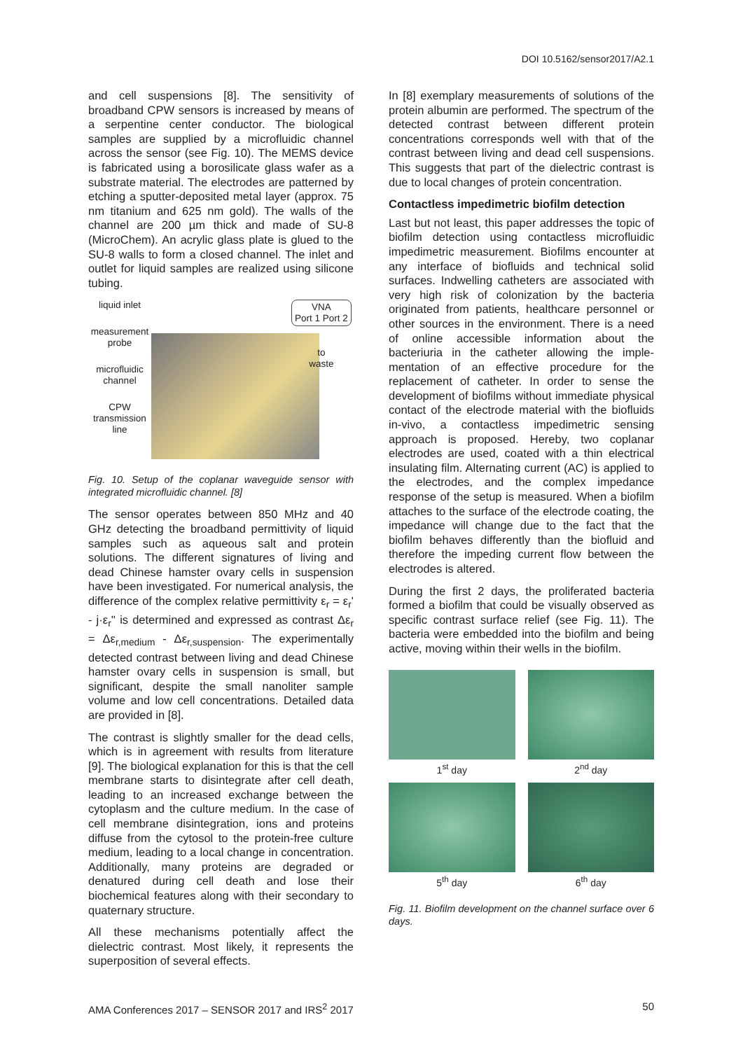DOI 10.5162/sensor2017/A2.1
and cell suspensions [8]. The sensitivity of broadband CPW sensors is increased by means of a serpentine center conductor. The biological samples are supplied by a microfluidic channel across the sensor (see Fig. 10). The MEMS device is fabricated using a borosilicate glass wafer as a substrate material. The electrodes are patterned by etching a sputter-deposited metal layer (approx. 75 nm titanium and 625 nm gold). The walls of the channel are 200 µm thick and made of SU-8 (MicroChem). An acrylic glass plate is glued to the SU-8 walls to form a closed channel. The inlet and outlet for liquid samples are realized using silicone tubing.
liquid inlet
measurement probe
microfluidic channel
CPW transmission line
VNA
Port 1 Port 2
to
waste
Fig. 10. Setup of the coplanar waveguide sensor with integrated microfluidic channel. [8]
The sensor operates between 850 MHz and 40 GHz detecting the broadband permittivity of liquid samples such as aqueous salt and protein solutions. The different signatures of living and dead Chinese hamster ovary cells in suspension have been investigated. For numerical analysis, the difference of the complex relative permittivity ε<sub>r</sub> = ε<sub>r</sub>' - j·ε<sub>r</sub>'' is determined and expressed as contrast Δε<sub>r</sub> = Δε<sub>r,medium</sub> - Δε<sub>r,suspension</sub>. The experimentally detected contrast between living and dead Chinese hamster ovary cells in suspension is small, but significant, despite the small nanoliter sample volume and low cell concentrations. Detailed data are provided in [8].
The contrast is slightly smaller for the dead cells, which is in agreement with results from literature [9]. The biological explanation for this is that the cell membrane starts to disintegrate after cell death, leading to an increased exchange between the cytoplasm and the culture medium. In the case of cell membrane disintegration, ions and proteins diffuse from the cytosol to the protein-free culture medium, leading to a local change in concentration. Additionally, many proteins are degraded or denatured during cell death and lose their biochemical features along with their secondary to quaternary structure.
All these mechanisms potentially affect the dielectric contrast. Most likely, it represents the superposition of several effects.
In [8] exemplary measurements of solutions of the protein albumin are performed. The spectrum of the detected contrast between different protein concentrations corresponds well with that of the contrast between living and dead cell suspensions. This suggests that part of the dielectric contrast is due to local changes of protein concentration.
Contactless impedimetric biofilm detection
Last but not least, this paper addresses the topic of biofilm detection using contactless microfluidic impedimetric measurement. Biofilms encounter at any interface of biofluids and technical solid surfaces. Indwelling catheters are associated with very high risk of colonization by the bacteria originated from patients, healthcare personnel or other sources in the environment. There is a need of online accessible information about the bacteriuria in the catheter allowing the imple-mentation of an effective procedure for the replacement of catheter. In order to sense the development of biofilms without immediate physical contact of the electrode material with the biofluids in-vivo, a contactless impedimetric sensing approach is proposed. Hereby, two coplanar electrodes are used, coated with a thin electrical insulating film. Alternating current (AC) is applied to the electrodes, and the complex impedance response of the setup is measured. When a biofilm attaches to the surface of the electrode coating, the impedance will change due to the fact that the biofilm behaves differently than the biofluid and therefore the impeding current flow between the electrodes is altered.
During the first 2 days, the proliferated bacteria formed a biofilm that could be visually observed as specific contrast surface relief (see Fig. 11). The bacteria were embedded into the biofilm and being active, moving within their wells in the biofilm.
1<sup>st</sup> day
2<sup>nd</sup> day
5<sup>th</sup> day
6<sup>th</sup> day
Fig. 11. Biofilm development on the channel surface over 6 days.
AMA Conferences 2017 – SENSOR 2017 and IRS<sup>2</sup> 2017 50